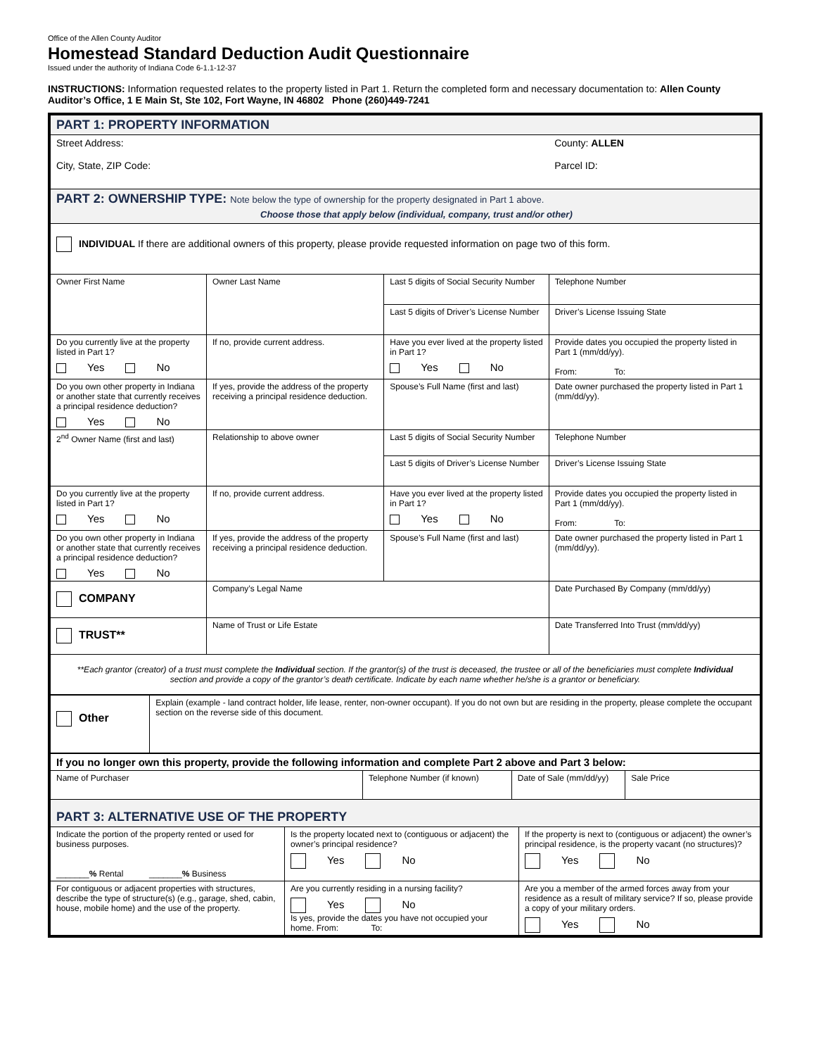Office of the Allen County Auditor
Homestead Standard Deduction Audit Questionnaire
Issued under the authority of Indiana Code 6-1.1-12-37
INSTRUCTIONS: Information requested relates to the property listed in Part 1. Return the completed form and necessary documentation to: Allen County Auditor’s Office, 1 E Main St, Ste 102, Fort Wayne, IN 46802 Phone (260)449-7241
| PART 1: PROPERTY INFORMATION | | | |
| Street Address: City, State, ZIP Code: | | | County: ALLEN Parcel ID: |
| PART 2: OWNERSHIP TYPE: Note below the type of ownership for the property designated in Part 1 above. Choose those that apply below (individual, company, trust and/or other) | | | |
| INDIVIDUAL If there are additional owners of this property, please provide requested information on page two of this form. | | | |
| Owner First Name | Owner Last Name | Last 5 digits of Social Security Number | Telephone Number |
| | | Last 5 digits of Driver’s License Number | Driver’s License Issuing State |
| Do you currently live at the property listed in Part 1? Yes No | If no, provide current address. | Have you ever lived at the property listed in Part 1? Yes No | Provide dates you occupied the property listed in Part 1 (mm/dd/yy). From: To: |
| Do you own other property in Indiana or another state that currently receives a principal residence deduction? Yes No | If yes, provide the address of the property receiving a principal residence deduction. | Spouse’s Full Name (first and last) | Date owner purchased the property listed in Part 1 (mm/dd/yy). |
| 2<sup>nd</sup> Owner Name (first and last) | Relationship to above owner | Last 5 digits of Social Security Number | Telephone Number |
| | | Last 5 digits of Driver’s License Number | Driver’s License Issuing State |
| Do you currently live at the property listed in Part 1? Yes No | If no, provide current address. | Have you ever lived at the property listed in Part 1? Yes No | Provide dates you occupied the property listed in Part 1 (mm/dd/yy). From: To: |
| Do you own other property in Indiana or another state that currently receives a principal residence deduction? Yes No | If yes, provide the address of the property receiving a principal residence deduction. | Spouse’s Full Name (first and last) | Date owner purchased the property listed in Part 1 (mm/dd/yy). |
| COMPANY | Company’s Legal Name | | Date Purchased By Company (mm/dd/yy) |
| TRUST** | Name of Trust or Life Estate | | Date Transferred Into Trust (mm/dd/yy) |
| **Each grantor (creator) of a trust must complete the Individual section. If the grantor(s) of the trust is deceased, the trustee or all of the beneficiaries must complete Individual section and provide a copy of the grantor’s death certificate. Indicate by each name whether he/she is a grantor or beneficiary. | | | |
| Other | Explain (example - land contract holder, life lease, renter, non-owner occupant). If you do not own but are residing in the property, please complete the occupant section on the reverse side of this document. |
| If you no longer own this property, provide the following information and complete Part 2 above and Part 3 below: | | | |
| Name of Purchaser | Telephone Number (if known) | Date of Sale (mm/dd/yy) | Sale Price |
| PART 3: ALTERNATIVE USE OF THE PROPERTY | | | |
| Indicate the portion of the property rented or used for business purposes. _______ % Rental _______ % Business | Is the property located next to (contiguous or adjacent) the owner’s principal residence? Yes No | If the property is next to (contiguous or adjacent) the owner’s principal residence, is the property vacant (no structures)? Yes No |
| For contiguous or adjacent properties with structures, describe the type of structure(s) (e.g., garage, shed, cabin, house, mobile home) and the use of the property. | Are you currently residing in a nursing facility? Yes No Is yes, provide the dates you have not occupied your home. From: To: | Are you a member of the armed forces away from your residence as a result of military service? If so, please provide a copy of your military orders. Yes No |